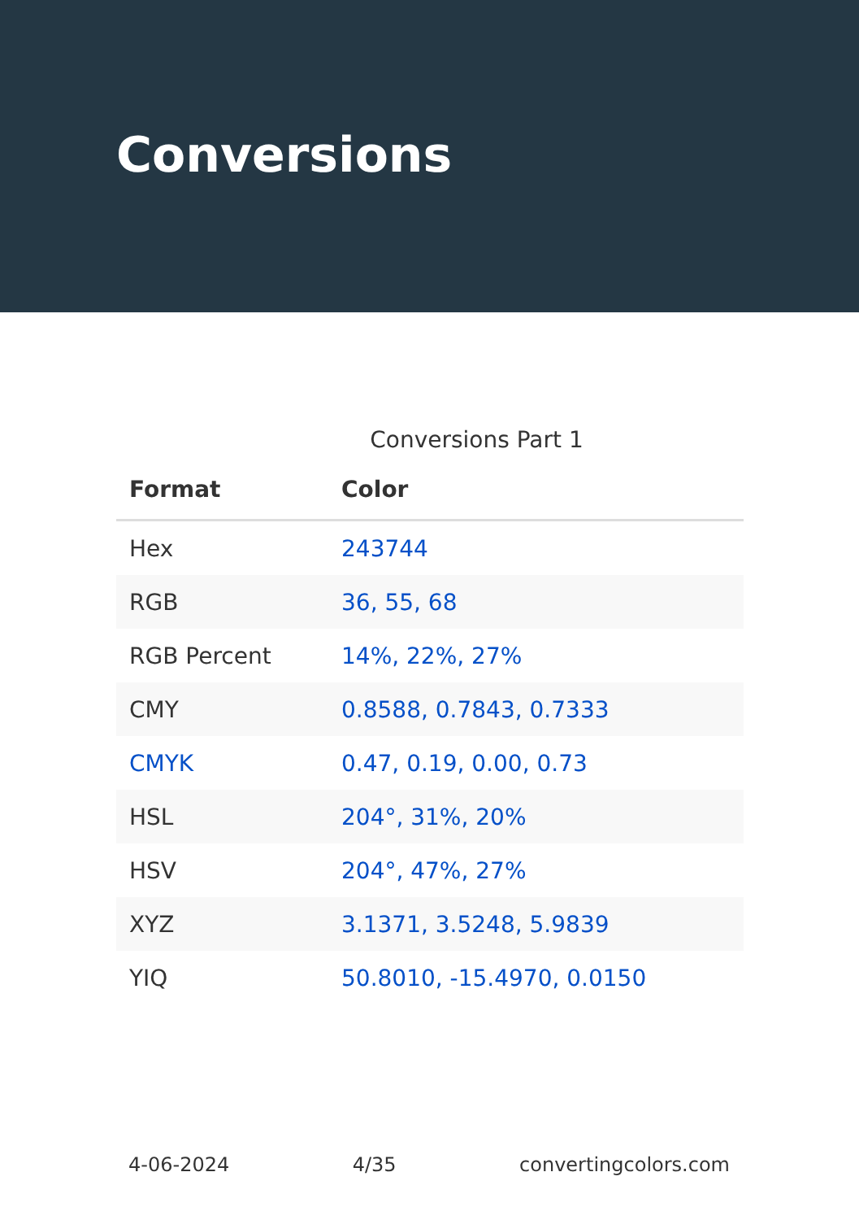Conversions
Conversions Part 1
| Format | Color |
| --- | --- |
| Hex | 243744 |
| RGB | 36, 55, 68 |
| RGB Percent | 14%, 22%, 27% |
| CMY | 0.8588, 0.7843, 0.7333 |
| CMYK | 0.47, 0.19, 0.00, 0.73 |
| HSL | 204°, 31%, 20% |
| HSV | 204°, 47%, 27% |
| XYZ | 3.1371, 3.5248, 5.9839 |
| YIQ | 50.8010, -15.4970, 0.0150 |
4-06-2024 4/35 convertingcolors.com